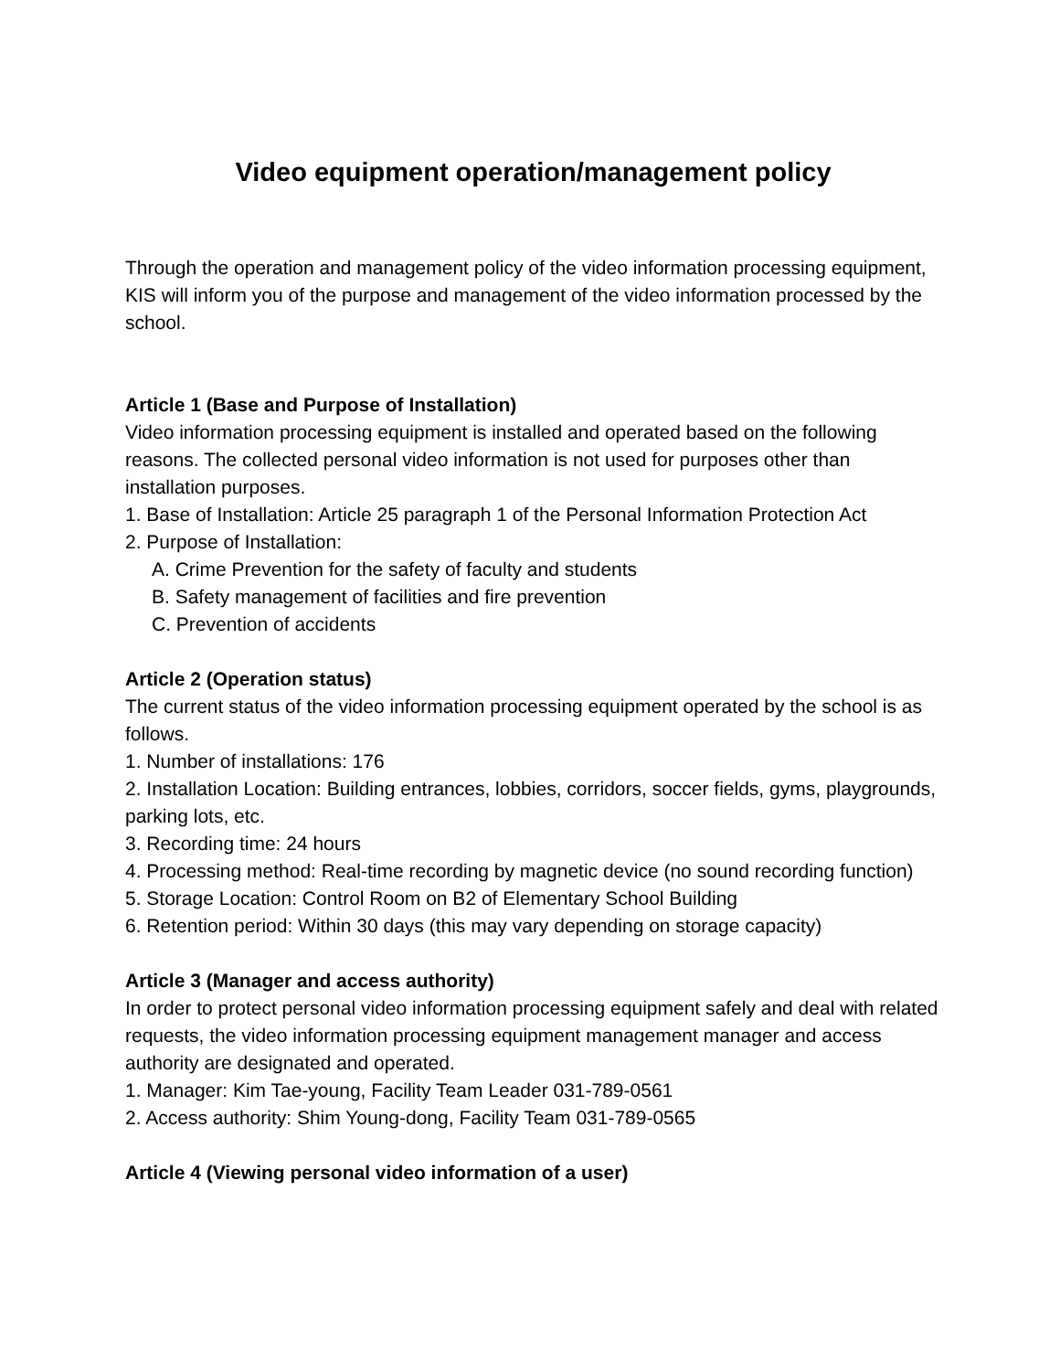Video equipment operation/management policy
Through the operation and management policy of the video information processing equipment, KIS will inform you of the purpose and management of the video information processed by the school.
Article 1 (Base and Purpose of Installation)
Video information processing equipment is installed and operated based on the following reasons. The collected personal video information is not used for purposes other than installation purposes.
1. Base of Installation: Article 25 paragraph 1 of the Personal Information Protection Act
2. Purpose of Installation:
A. Crime Prevention for the safety of faculty and students
B. Safety management of facilities and fire prevention
C. Prevention of accidents
Article 2 (Operation status)
The current status of the video information processing equipment operated by the school is as follows.
1. Number of installations: 176
2. Installation Location: Building entrances, lobbies, corridors, soccer fields, gyms, playgrounds, parking lots, etc.
3. Recording time: 24 hours
4. Processing method: Real-time recording by magnetic device (no sound recording function)
5. Storage Location: Control Room on B2 of Elementary School Building
6. Retention period: Within 30 days (this may vary depending on storage capacity)
Article 3 (Manager and access authority)
In order to protect personal video information processing equipment safely and deal with related requests, the video information processing equipment management manager and access authority are designated and operated.
1. Manager: Kim Tae-young, Facility Team Leader 031-789-0561
2. Access authority: Shim Young-dong, Facility Team 031-789-0565
Article 4 (Viewing personal video information of a user)